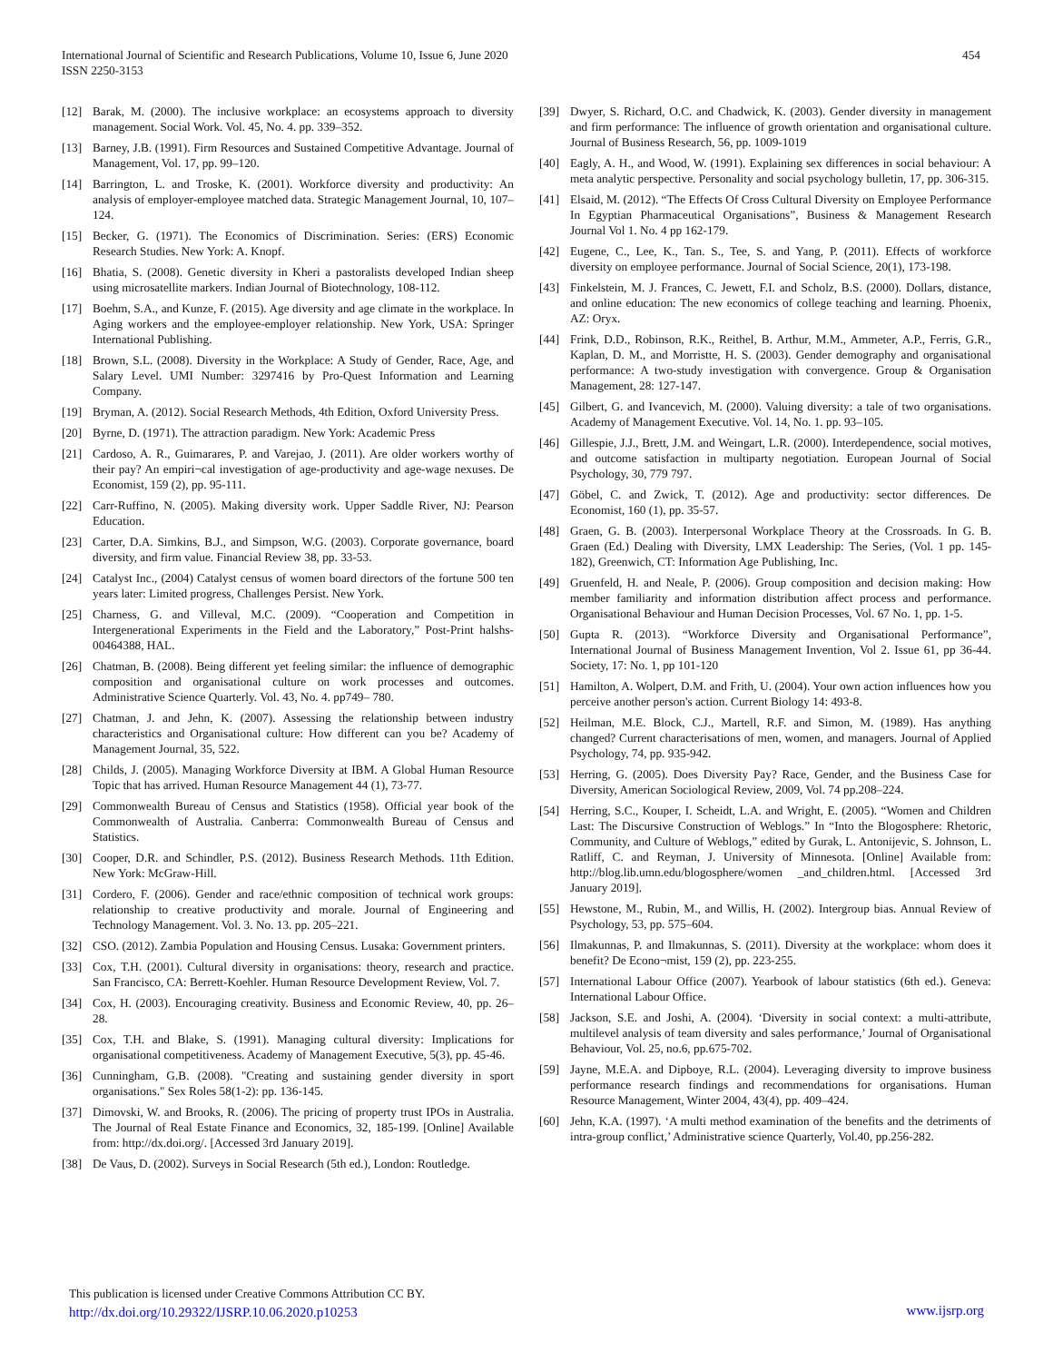International Journal of Scientific and Research Publications, Volume 10, Issue 6, June 2020
ISSN 2250-3153
454
[12] Barak, M. (2000). The inclusive workplace: an ecosystems approach to diversity management. Social Work. Vol. 45, No. 4. pp. 339–352.
[13] Barney, J.B. (1991). Firm Resources and Sustained Competitive Advantage. Journal of Management, Vol. 17, pp. 99–120.
[14] Barrington, L. and Troske, K. (2001). Workforce diversity and productivity: An analysis of employer-employee matched data. Strategic Management Journal, 10, 107–124.
[15] Becker, G. (1971). The Economics of Discrimination. Series: (ERS) Economic Research Studies. New York: A. Knopf.
[16] Bhatia, S. (2008). Genetic diversity in Kheri a pastoralists developed Indian sheep using microsatellite markers. Indian Journal of Biotechnology, 108-112.
[17] Boehm, S.A., and Kunze, F. (2015). Age diversity and age climate in the workplace. In Aging workers and the employee-employer relationship. New York, USA: Springer International Publishing.
[18] Brown, S.L. (2008). Diversity in the Workplace: A Study of Gender, Race, Age, and Salary Level. UMI Number: 3297416 by Pro-Quest Information and Learning Company.
[19] Bryman, A. (2012). Social Research Methods, 4th Edition, Oxford University Press.
[20] Byrne, D. (1971). The attraction paradigm. New York: Academic Press
[21] Cardoso, A. R., Guimarares, P. and Varejao, J. (2011). Are older workers worthy of their pay? An empiri¬cal investigation of age-productivity and age-wage nexuses. De Economist, 159 (2), pp. 95-111.
[22] Carr-Ruffino, N. (2005). Making diversity work. Upper Saddle River, NJ: Pearson Education.
[23] Carter, D.A. Simkins, B.J., and Simpson, W.G. (2003). Corporate governance, board diversity, and firm value. Financial Review 38, pp. 33-53.
[24] Catalyst Inc., (2004) Catalyst census of women board directors of the fortune 500 ten years later: Limited progress, Challenges Persist. New York.
[25] Charness, G. and Villeval, M.C. (2009). “Cooperation and Competition in Intergenerational Experiments in the Field and the Laboratory,” Post-Print halshs-00464388, HAL.
[26] Chatman, B. (2008). Being different yet feeling similar: the influence of demographic composition and organisational culture on work processes and outcomes. Administrative Science Quarterly. Vol. 43, No. 4. pp749– 780.
[27] Chatman, J. and Jehn, K. (2007). Assessing the relationship between industry characteristics and Organisational culture: How different can you be? Academy of Management Journal, 35, 522.
[28] Childs, J. (2005). Managing Workforce Diversity at IBM. A Global Human Resource Topic that has arrived. Human Resource Management 44 (1), 73-77.
[29] Commonwealth Bureau of Census and Statistics (1958). Official year book of the Commonwealth of Australia. Canberra: Commonwealth Bureau of Census and Statistics.
[30] Cooper, D.R. and Schindler, P.S. (2012). Business Research Methods. 11th Edition. New York: McGraw-Hill.
[31] Cordero, F. (2006). Gender and race/ethnic composition of technical work groups: relationship to creative productivity and morale. Journal of Engineering and Technology Management. Vol. 3. No. 13. pp. 205–221.
[32] CSO. (2012). Zambia Population and Housing Census. Lusaka: Government printers.
[33] Cox, T.H. (2001). Cultural diversity in organisations: theory, research and practice. San Francisco, CA: Berrett-Koehler. Human Resource Development Review, Vol. 7.
[34] Cox, H. (2003). Encouraging creativity. Business and Economic Review, 40, pp. 26–28.
[35] Cox, T.H. and Blake, S. (1991). Managing cultural diversity: Implications for organisational competitiveness. Academy of Management Executive, 5(3), pp. 45-46.
[36] Cunningham, G.B. (2008). "Creating and sustaining gender diversity in sport organisations." Sex Roles 58(1-2): pp. 136-145.
[37] Dimovski, W. and Brooks, R. (2006). The pricing of property trust IPOs in Australia. The Journal of Real Estate Finance and Economics, 32, 185-199. [Online] Available from: http://dx.doi.org/. [Accessed 3rd January 2019].
[38] De Vaus, D. (2002). Surveys in Social Research (5th ed.), London: Routledge.
[39] Dwyer, S. Richard, O.C. and Chadwick, K. (2003). Gender diversity in management and firm performance: The influence of growth orientation and organisational culture. Journal of Business Research, 56, pp. 1009-1019
[40] Eagly, A. H., and Wood, W. (1991). Explaining sex differences in social behaviour: A meta analytic perspective. Personality and social psychology bulletin, 17, pp. 306-315.
[41] Elsaid, M. (2012). “The Effects Of Cross Cultural Diversity on Employee Performance In Egyptian Pharmaceutical Organisations”, Business & Management Research Journal Vol 1. No. 4 pp 162-179.
[42] Eugene, C., Lee, K., Tan. S., Tee, S. and Yang, P. (2011). Effects of workforce diversity on employee performance. Journal of Social Science, 20(1), 173-198.
[43] Finkelstein, M. J. Frances, C. Jewett, F.I. and Scholz, B.S. (2000). Dollars, distance, and online education: The new economics of college teaching and learning. Phoenix, AZ: Oryx.
[44] Frink, D.D., Robinson, R.K., Reithel, B. Arthur, M.M., Ammeter, A.P., Ferris, G.R., Kaplan, D. M., and Morristte, H. S. (2003). Gender demography and organisational performance: A two-study investigation with convergence. Group & Organisation Management, 28: 127-147.
[45] Gilbert, G. and Ivancevich, M. (2000). Valuing diversity: a tale of two organisations. Academy of Management Executive. Vol. 14, No. 1. pp. 93–105.
[46] Gillespie, J.J., Brett, J.M. and Weingart, L.R. (2000). Interdependence, social motives, and outcome satisfaction in multiparty negotiation. European Journal of Social Psychology, 30, 779 797.
[47] Göbel, C. and Zwick, T. (2012). Age and productivity: sector differences. De Economist, 160 (1), pp. 35-57.
[48] Graen, G. B. (2003). Interpersonal Workplace Theory at the Crossroads. In G. B. Graen (Ed.) Dealing with Diversity, LMX Leadership: The Series, (Vol. 1 pp. 145-182), Greenwich, CT: Information Age Publishing, Inc.
[49] Gruenfeld, H. and Neale, P. (2006). Group composition and decision making: How member familiarity and information distribution affect process and performance. Organisational Behaviour and Human Decision Processes, Vol. 67 No. 1, pp. 1-5.
[50] Gupta R. (2013). “Workforce Diversity and Organisational Performance”, International Journal of Business Management Invention, Vol 2. Issue 61, pp 36-44. Society, 17: No. 1, pp 101-120
[51] Hamilton, A. Wolpert, D.M. and Frith, U. (2004). Your own action influences how you perceive another person's action. Current Biology 14: 493-8.
[52] Heilman, M.E. Block, C.J., Martell, R.F. and Simon, M. (1989). Has anything changed? Current characterisations of men, women, and managers. Journal of Applied Psychology, 74, pp. 935-942.
[53] Herring, G. (2005). Does Diversity Pay? Race, Gender, and the Business Case for Diversity, American Sociological Review, 2009, Vol. 74 pp.208–224.
[54] Herring, S.C., Kouper, I. Scheidt, L.A. and Wright, E. (2005). “Women and Children Last: The Discursive Construction of Weblogs.” In “Into the Blogosphere: Rhetoric, Community, and Culture of Weblogs,” edited by Gurak, L. Antonijevic, S. Johnson, L. Ratliff, C. and Reyman, J. University of Minnesota. [Online] Available from: http://blog.lib.umn.edu/blogosphere/women _and_children.html. [Accessed 3rd January 2019].
[55] Hewstone, M., Rubin, M., and Willis, H. (2002). Intergroup bias. Annual Review of Psychology, 53, pp. 575–604.
[56] Ilmakunnas, P. and Ilmakunnas, S. (2011). Diversity at the workplace: whom does it benefit? De Econo¬mist, 159 (2), pp. 223-255.
[57] International Labour Office (2007). Yearbook of labour statistics (6th ed.). Geneva: International Labour Office.
[58] Jackson, S.E. and Joshi, A. (2004). ‘Diversity in social context: a multi-attribute, multilevel analysis of team diversity and sales performance,’ Journal of Organisational Behaviour, Vol. 25, no.6, pp.675-702.
[59] Jayne, M.E.A. and Dipboye, R.L. (2004). Leveraging diversity to improve business performance research findings and recommendations for organisations. Human Resource Management, Winter 2004, 43(4), pp. 409–424.
[60] Jehn, K.A. (1997). ‘A multi method examination of the benefits and the detriments of intra-group conflict,’ Administrative science Quarterly, Vol.40, pp.256-282.
This publication is licensed under Creative Commons Attribution CC BY.
http://dx.doi.org/10.29322/IJSRP.10.06.2020.p10253 www.ijsrp.org